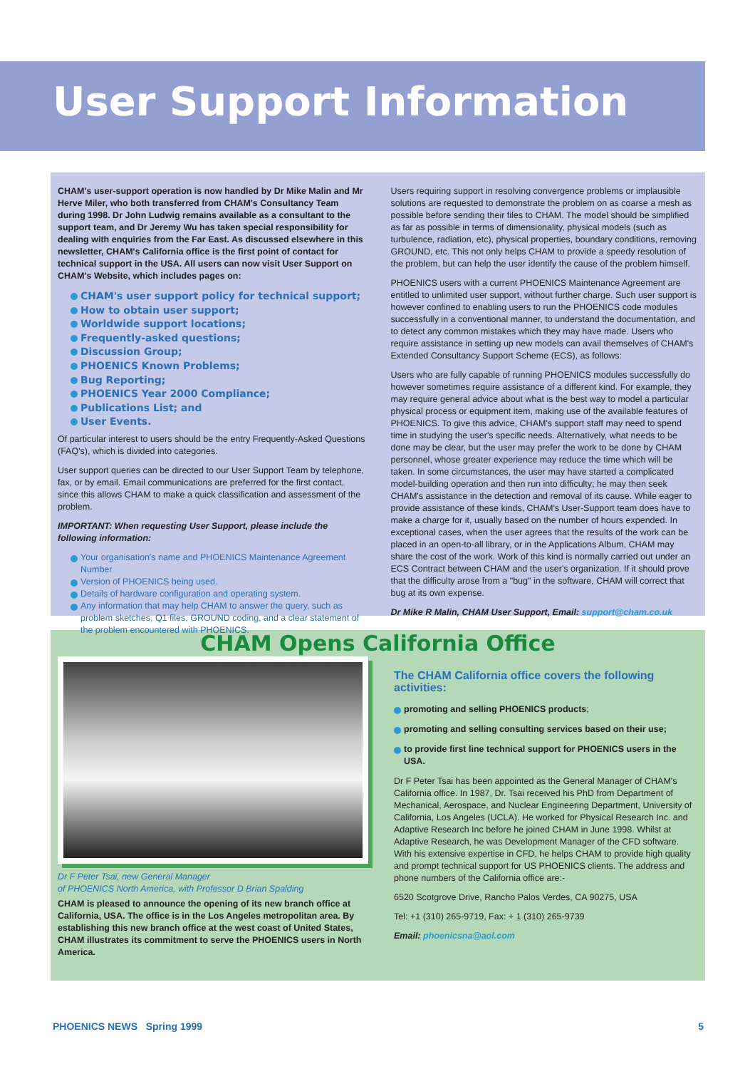User Support Information
CHAM's user-support operation is now handled by Dr Mike Malin and Mr Herve Miler, who both transferred from CHAM's Consultancy Team during 1998. Dr John Ludwig remains available as a consultant to the support team, and Dr Jeremy Wu has taken special responsibility for dealing with enquiries from the Far East. As discussed elsewhere in this newsletter, CHAM's California office is the first point of contact for technical support in the USA. All users can now visit User Support on CHAM's Website, which includes pages on:
CHAM's user support policy for technical support;
How to obtain user support;
Worldwide support locations;
Frequently-asked questions;
Discussion Group;
PHOENICS Known Problems;
Bug Reporting;
PHOENICS Year 2000 Compliance;
Publications List; and
User Events.
Of particular interest to users should be the entry Frequently-Asked Questions (FAQ's), which is divided into categories.
User support queries can be directed to our User Support Team by telephone, fax, or by email. Email communications are preferred for the first contact, since this allows CHAM to make a quick classification and assessment of the problem.
IMPORTANT: When requesting User Support, please include the following information:
Your organisation's name and PHOENICS Maintenance Agreement Number
Version of PHOENICS being used.
Details of hardware configuration and operating system.
Any information that may help CHAM to answer the query, such as problem sketches, Q1 files, GROUND coding, and a clear statement of the problem encountered with PHOENICS.
Users requiring support in resolving convergence problems or implausible solutions are requested to demonstrate the problem on as coarse a mesh as possible before sending their files to CHAM. The model should be simplified as far as possible in terms of dimensionality, physical models (such as turbulence, radiation, etc), physical properties, boundary conditions, removing GROUND, etc. This not only helps CHAM to provide a speedy resolution of the problem, but can help the user identify the cause of the problem himself.
PHOENICS users with a current PHOENICS Maintenance Agreement are entitled to unlimited user support, without further charge. Such user support is however confined to enabling users to run the PHOENICS code modules successfully in a conventional manner, to understand the documentation, and to detect any common mistakes which they may have made. Users who require assistance in setting up new models can avail themselves of CHAM's Extended Consultancy Support Scheme (ECS), as follows:
Users who are fully capable of running PHOENICS modules successfully do however sometimes require assistance of a different kind. For example, they may require general advice about what is the best way to model a particular physical process or equipment item, making use of the available features of PHOENICS. To give this advice, CHAM's support staff may need to spend time in studying the user's specific needs. Alternatively, what needs to be done may be clear, but the user may prefer the work to be done by CHAM personnel, whose greater experience may reduce the time which will be taken. In some circumstances, the user may have started a complicated model-building operation and then run into difficulty; he may then seek CHAM's assistance in the detection and removal of its cause. While eager to provide assistance of these kinds, CHAM's User-Support team does have to make a charge for it, usually based on the number of hours expended. In exceptional cases, when the user agrees that the results of the work can be placed in an open-to-all library, or in the Applications Album, CHAM may share the cost of the work. Work of this kind is normally carried out under an ECS Contract between CHAM and the user's organization. If it should prove that the difficulty arose from a "bug" in the software, CHAM will correct that bug at its own expense.
Dr Mike R Malin, CHAM User Support, Email: support@cham.co.uk
CHAM Opens California Office
Dr F Peter Tsai, new General Manager
of PHOENICS North America, with Professor D Brian Spalding
CHAM is pleased to announce the opening of its new branch office at California, USA. The office is in the Los Angeles metropolitan area. By establishing this new branch office at the west coast of United States, CHAM illustrates its commitment to serve the PHOENICS users in North America.
The CHAM California office covers the following activities:
promoting and selling PHOENICS products;
promoting and selling consulting services based on their use;
to provide first line technical support for PHOENICS users in the USA.
Dr F Peter Tsai has been appointed as the General Manager of CHAM's California office. In 1987, Dr. Tsai received his PhD from Department of Mechanical, Aerospace, and Nuclear Engineering Department, University of California, Los Angeles (UCLA). He worked for Physical Research Inc. and Adaptive Research Inc before he joined CHAM in June 1998. Whilst at Adaptive Research, he was Development Manager of the CFD software. With his extensive expertise in CFD, he helps CHAM to provide high quality and prompt technical support for US PHOENICS clients. The address and phone numbers of the California office are:-
6520 Scotgrove Drive, Rancho Palos Verdes, CA 90275, USA
Tel: +1 (310) 265-9719, Fax: + 1 (310) 265-9739
Email: phoenicsna@aol.com
PHOENICS NEWS Spring 1999 5